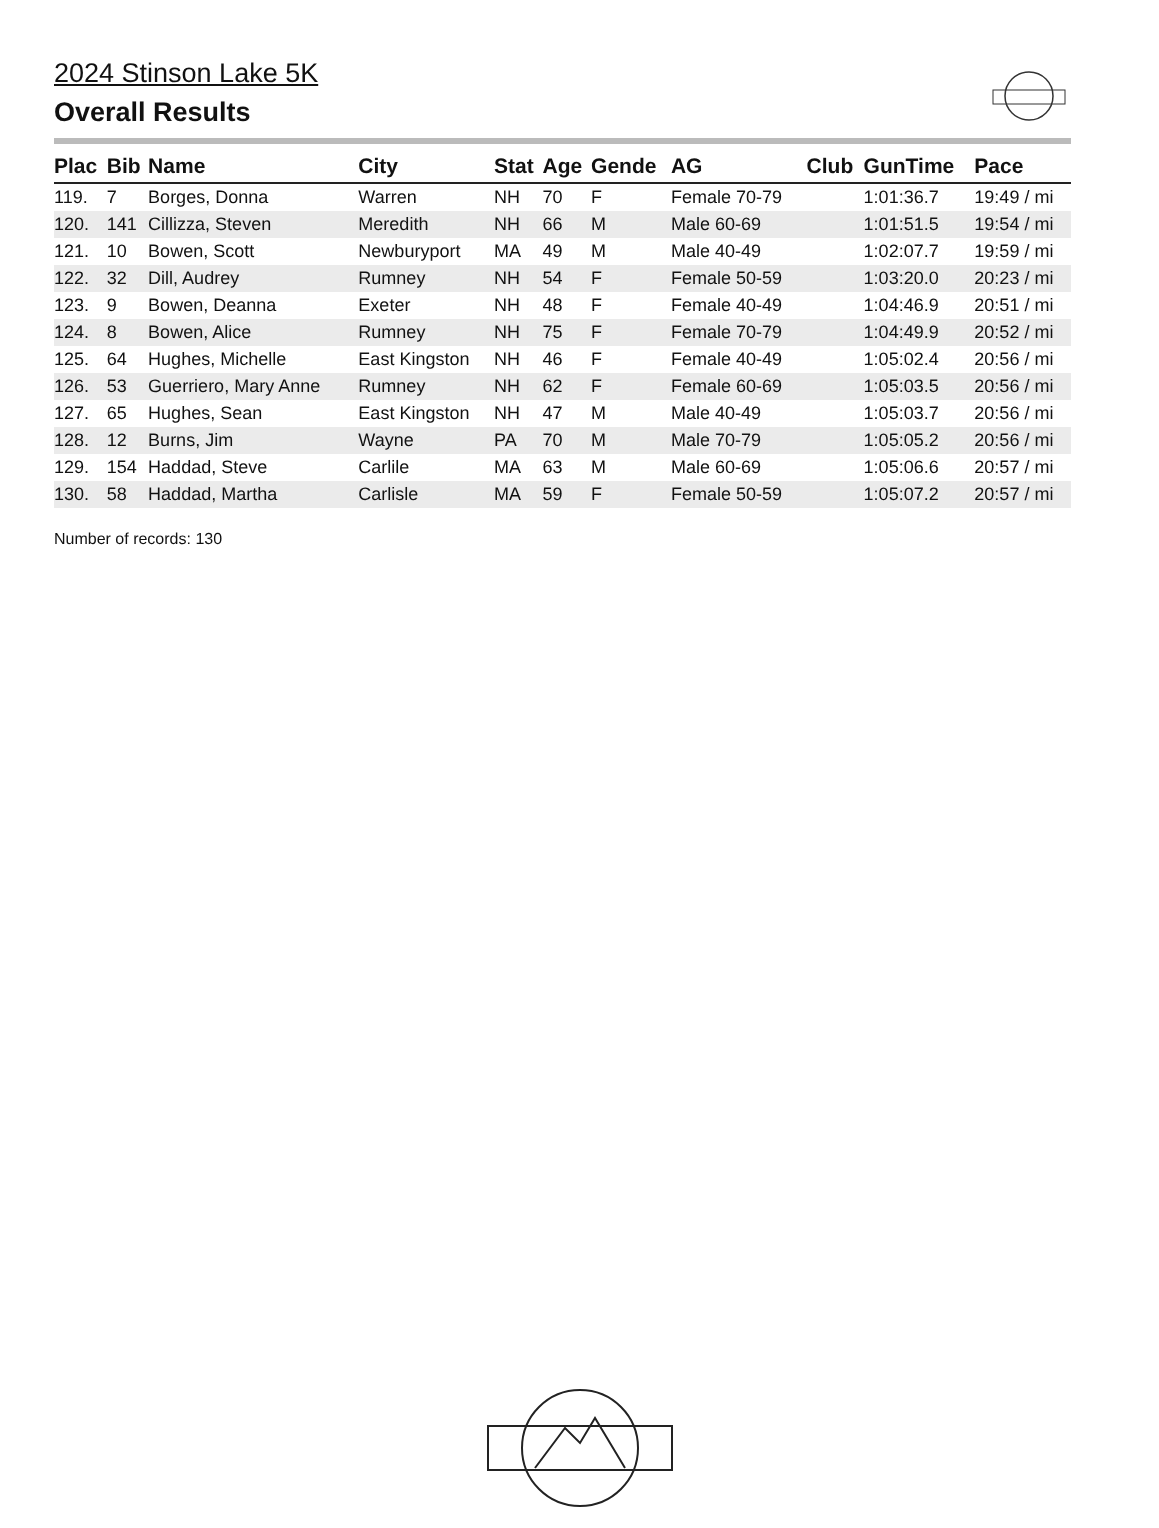2024 Stinson Lake 5K
Overall Results
| Plac | Bib | Name | City | Stat | Age | Gende | AG | Club | GunTime | Pace |
| --- | --- | --- | --- | --- | --- | --- | --- | --- | --- | --- |
| 119. | 7 | Borges, Donna | Warren | NH | 70 | F | Female 70-79 | | 1:01:36.7 | 19:49 / mi |
| 120. | 141 | Cillizza, Steven | Meredith | NH | 66 | M | Male 60-69 | | 1:01:51.5 | 19:54 / mi |
| 121. | 10 | Bowen, Scott | Newburyport | MA | 49 | M | Male 40-49 | | 1:02:07.7 | 19:59 / mi |
| 122. | 32 | Dill, Audrey | Rumney | NH | 54 | F | Female 50-59 | | 1:03:20.0 | 20:23 / mi |
| 123. | 9 | Bowen, Deanna | Exeter | NH | 48 | F | Female 40-49 | | 1:04:46.9 | 20:51 / mi |
| 124. | 8 | Bowen, Alice | Rumney | NH | 75 | F | Female 70-79 | | 1:04:49.9 | 20:52 / mi |
| 125. | 64 | Hughes, Michelle | East Kingston | NH | 46 | F | Female 40-49 | | 1:05:02.4 | 20:56 / mi |
| 126. | 53 | Guerriero, Mary Anne | Rumney | NH | 62 | F | Female 60-69 | | 1:05:03.5 | 20:56 / mi |
| 127. | 65 | Hughes, Sean | East Kingston | NH | 47 | M | Male 40-49 | | 1:05:03.7 | 20:56 / mi |
| 128. | 12 | Burns, Jim | Wayne | PA | 70 | M | Male 70-79 | | 1:05:05.2 | 20:56 / mi |
| 129. | 154 | Haddad, Steve | Carlile | MA | 63 | M | Male 60-69 | | 1:05:06.6 | 20:57 / mi |
| 130. | 58 | Haddad, Martha | Carlisle | MA | 59 | F | Female 50-59 | | 1:05:07.2 | 20:57 / mi |
Number of records: 130